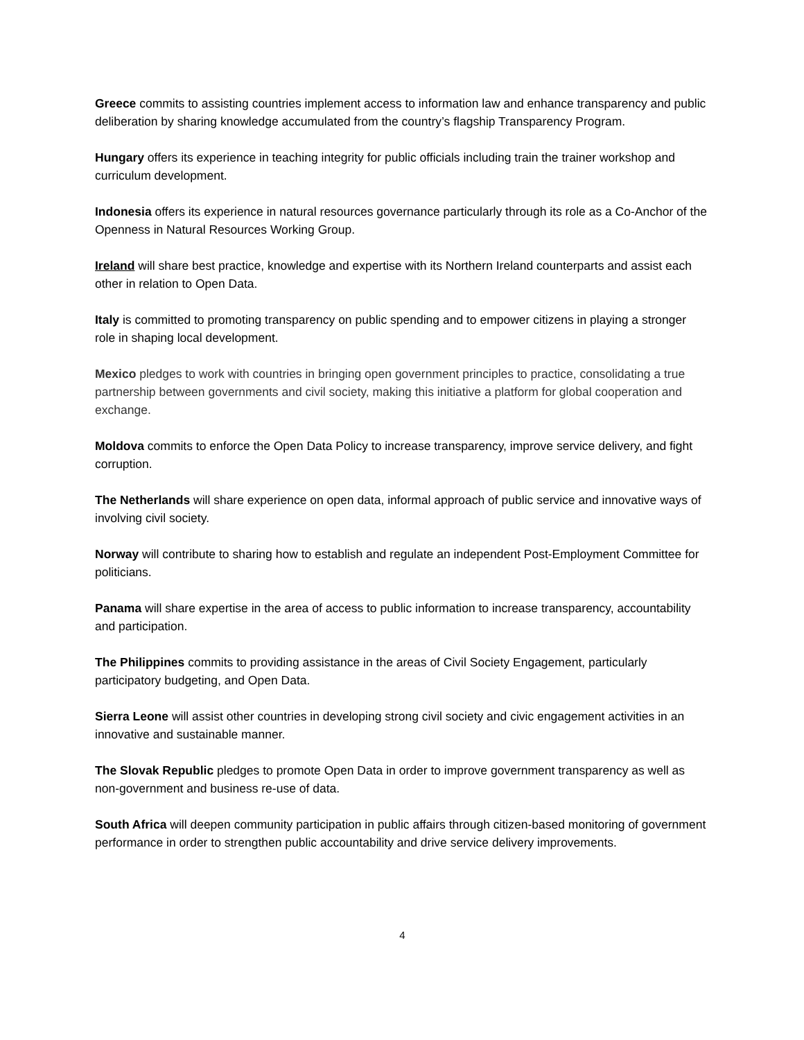Greece commits to assisting countries implement access to information law and enhance transparency and public deliberation by sharing knowledge accumulated from the country’s flagship Transparency Program.
Hungary offers its experience in teaching integrity for public officials including train the trainer workshop and curriculum development.
Indonesia offers its experience in natural resources governance particularly through its role as a Co-Anchor of the Openness in Natural Resources Working Group.
Ireland will share best practice, knowledge and expertise with its Northern Ireland counterparts and assist each other in relation to Open Data.
Italy is committed to promoting transparency on public spending and to empower citizens in playing a stronger role in shaping local development.
Mexico pledges to work with countries in bringing open government principles to practice, consolidating a true partnership between governments and civil society, making this initiative a platform for global cooperation and exchange.
Moldova commits to enforce the Open Data Policy to increase transparency, improve service delivery, and fight corruption.
The Netherlands will share experience on open data, informal approach of public service and innovative ways of involving civil society.
Norway will contribute to sharing how to establish and regulate an independent Post-Employment Committee for politicians.
Panama will share expertise in the area of access to public information to increase transparency, accountability and participation.
The Philippines commits to providing assistance in the areas of Civil Society Engagement, particularly participatory budgeting, and Open Data.
Sierra Leone will assist other countries in developing strong civil society and civic engagement activities in an innovative and sustainable manner.
The Slovak Republic pledges to promote Open Data in order to improve government transparency as well as non-government and business re-use of data.
South Africa will deepen community participation in public affairs through citizen-based monitoring of government performance in order to strengthen public accountability and drive service delivery improvements.
4